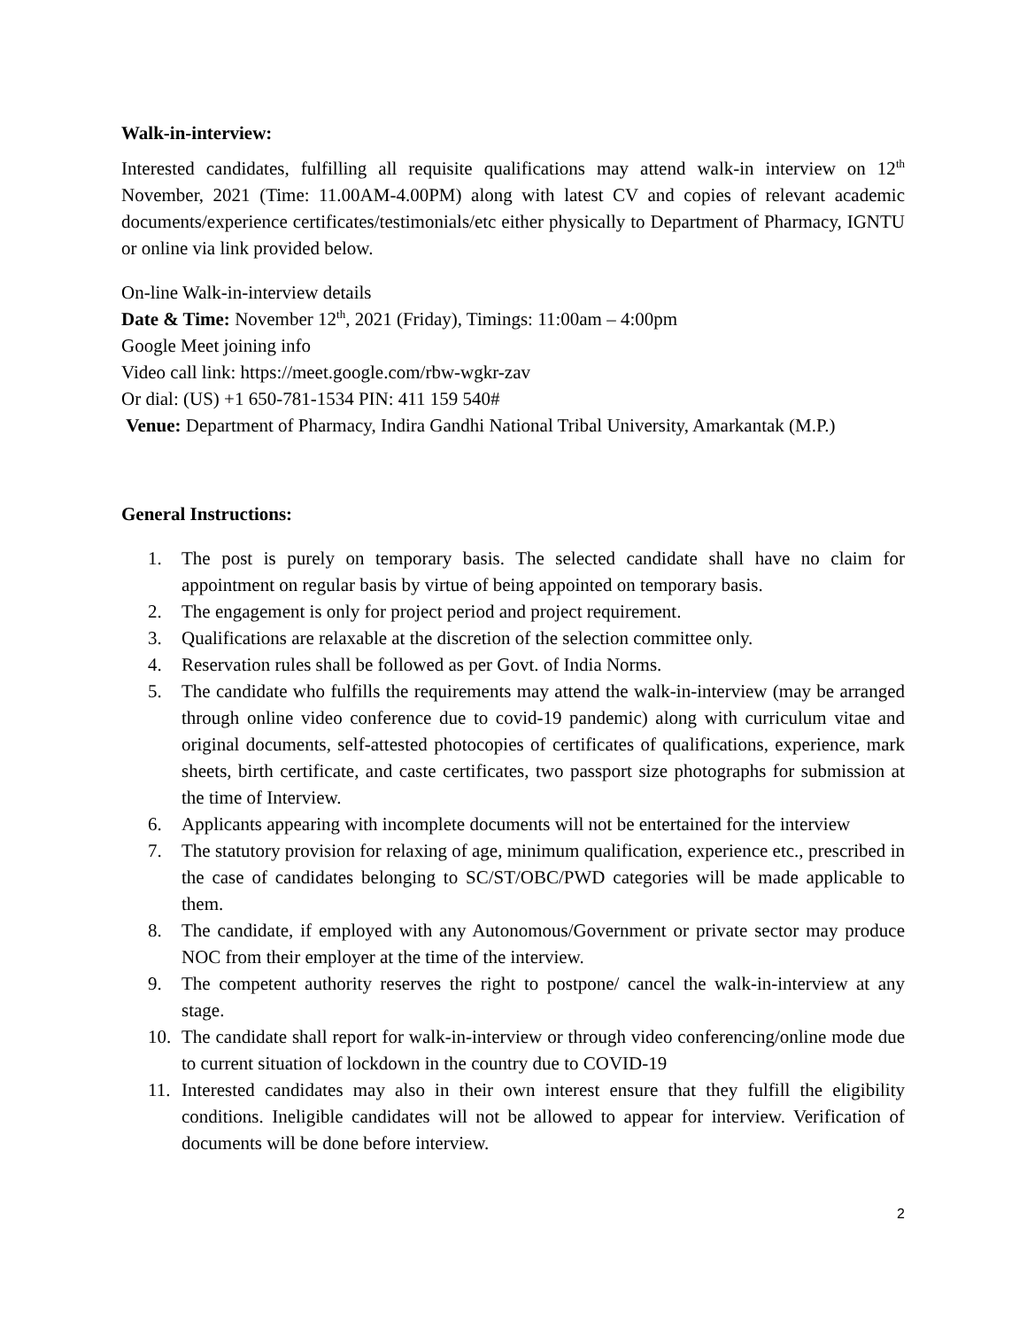Walk-in-interview:
Interested candidates, fulfilling all requisite qualifications may attend walk-in interview on 12<sup>th</sup> November, 2021 (Time: 11.00AM-4.00PM) along with latest CV and copies of relevant academic documents/experience certificates/testimonials/etc either physically to Department of Pharmacy, IGNTU or online via link provided below.
On-line Walk-in-interview details
Date & Time: November 12<sup>th</sup>, 2021 (Friday), Timings: 11:00am – 4:00pm
Google Meet joining info
Video call link: https://meet.google.com/rbw-wgkr-zav
Or dial: (US) +1 650-781-1534 PIN: 411 159 540#
Venue: Department of Pharmacy, Indira Gandhi National Tribal University, Amarkantak (M.P.)
General Instructions:
1. The post is purely on temporary basis. The selected candidate shall have no claim for appointment on regular basis by virtue of being appointed on temporary basis.
2. The engagement is only for project period and project requirement.
3. Qualifications are relaxable at the discretion of the selection committee only.
4. Reservation rules shall be followed as per Govt. of India Norms.
5. The candidate who fulfills the requirements may attend the walk-in-interview (may be arranged through online video conference due to covid-19 pandemic) along with curriculum vitae and original documents, self-attested photocopies of certificates of qualifications, experience, mark sheets, birth certificate, and caste certificates, two passport size photographs for submission at the time of Interview.
6. Applicants appearing with incomplete documents will not be entertained for the interview
7. The statutory provision for relaxing of age, minimum qualification, experience etc., prescribed in the case of candidates belonging to SC/ST/OBC/PWD categories will be made applicable to them.
8. The candidate, if employed with any Autonomous/Government or private sector may produce NOC from their employer at the time of the interview.
9. The competent authority reserves the right to postpone/ cancel the walk-in-interview at any stage.
10. The candidate shall report for walk-in-interview or through video conferencing/online mode due to current situation of lockdown in the country due to COVID-19
11. Interested candidates may also in their own interest ensure that they fulfill the eligibility conditions. Ineligible candidates will not be allowed to appear for interview. Verification of documents will be done before interview.
2